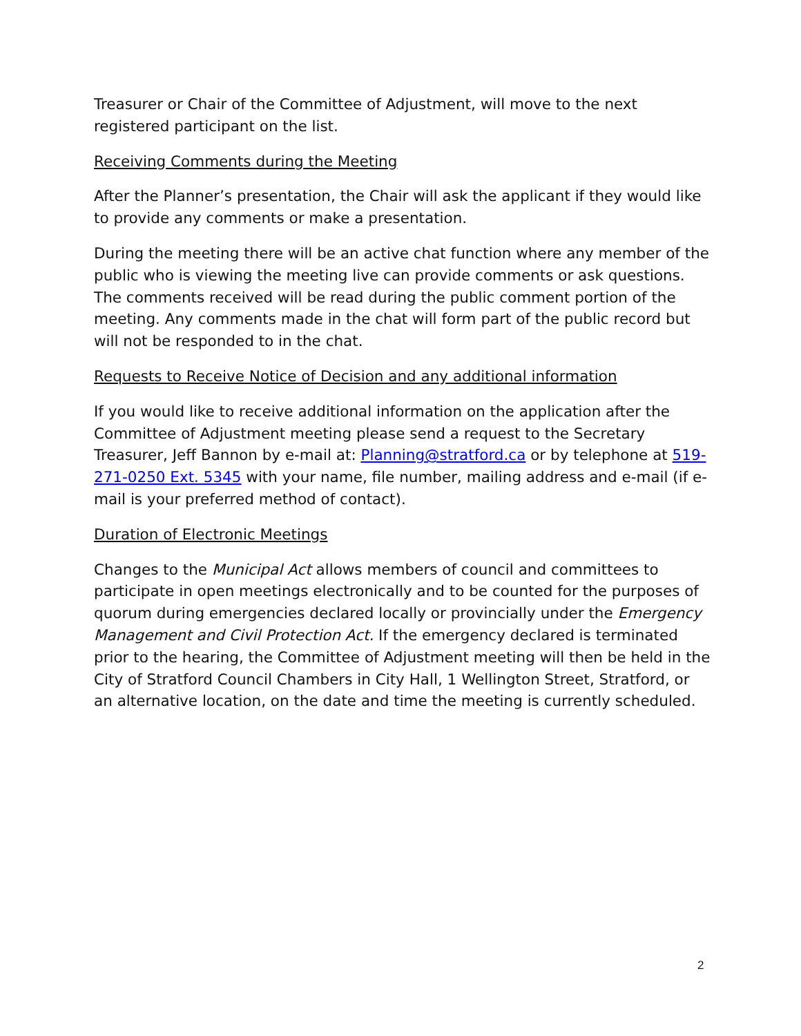Treasurer or Chair of the Committee of Adjustment, will move to the next registered participant on the list.
Receiving Comments during the Meeting
After the Planner’s presentation, the Chair will ask the applicant if they would like to provide any comments or make a presentation.
During the meeting there will be an active chat function where any member of the public who is viewing the meeting live can provide comments or ask questions. The comments received will be read during the public comment portion of the meeting. Any comments made in the chat will form part of the public record but will not be responded to in the chat.
Requests to Receive Notice of Decision and any additional information
If you would like to receive additional information on the application after the Committee of Adjustment meeting please send a request to the Secretary Treasurer, Jeff Bannon by e-mail at: Planning@stratford.ca or by telephone at 519-271-0250 Ext. 5345 with your name, file number, mailing address and e-mail (if e-mail is your preferred method of contact).
Duration of Electronic Meetings
Changes to the Municipal Act allows members of council and committees to participate in open meetings electronically and to be counted for the purposes of quorum during emergencies declared locally or provincially under the Emergency Management and Civil Protection Act. If the emergency declared is terminated prior to the hearing, the Committee of Adjustment meeting will then be held in the City of Stratford Council Chambers in City Hall, 1 Wellington Street, Stratford, or an alternative location, on the date and time the meeting is currently scheduled.
2